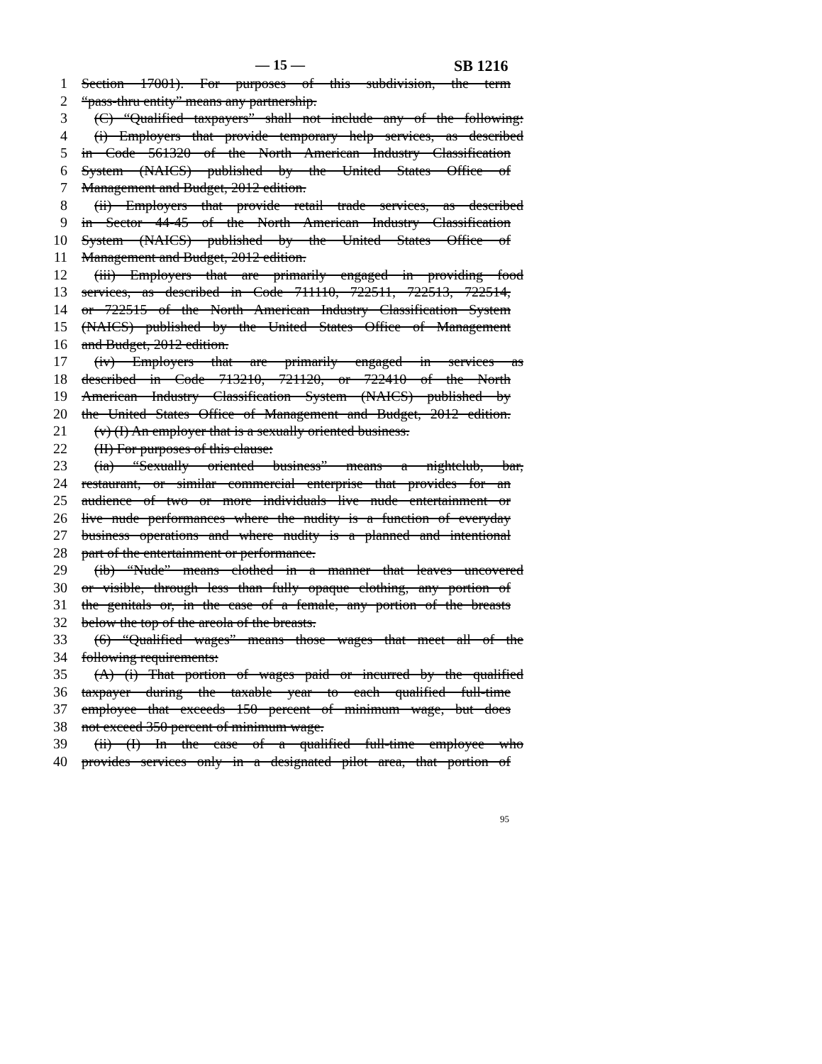— 15 — SB 1216
1 Section 17001). For purposes of this subdivision, the term
2 “pass-thru entity” means any partnership.
3 (C) “Qualified taxpayers” shall not include any of the following:
4 (i) Employers that provide temporary help services, as described
5 in Code 561320 of the North American Industry Classification
6 System (NAICS) published by the United States Office of
7 Management and Budget, 2012 edition.
8 (ii) Employers that provide retail trade services, as described
9 in Sector 44-45 of the North American Industry Classification
10 System (NAICS) published by the United States Office of
11 Management and Budget, 2012 edition.
12 (iii) Employers that are primarily engaged in providing food
13 services, as described in Code 711110, 722511, 722513, 722514,
14 or 722515 of the North American Industry Classification System
15 (NAICS) published by the United States Office of Management
16 and Budget, 2012 edition.
17 (iv) Employers that are primarily engaged in services as
18 described in Code 713210, 721120, or 722410 of the North
19 American Industry Classification System (NAICS) published by
20 the United States Office of Management and Budget, 2012 edition.
21 (v) (I) An employer that is a sexually oriented business.
22 (II) For purposes of this clause:
23 (ia) “Sexually oriented business” means a nightclub, bar,
24 restaurant, or similar commercial enterprise that provides for an
25 audience of two or more individuals live nude entertainment or
26 live nude performances where the nudity is a function of everyday
27 business operations and where nudity is a planned and intentional
28 part of the entertainment or performance.
29 (ib) “Nude” means clothed in a manner that leaves uncovered
30 or visible, through less than fully opaque clothing, any portion of
31 the genitals or, in the case of a female, any portion of the breasts
32 below the top of the areola of the breasts.
33 (6) “Qualified wages” means those wages that meet all of the
34 following requirements:
35 (A) (i) That portion of wages paid or incurred by the qualified
36 taxpayer during the taxable year to each qualified full-time
37 employee that exceeds 150 percent of minimum wage, but does
38 not exceed 350 percent of minimum wage.
39 (ii) (I) In the case of a qualified full-time employee who
40 provides services only in a designated pilot area, that portion of
95